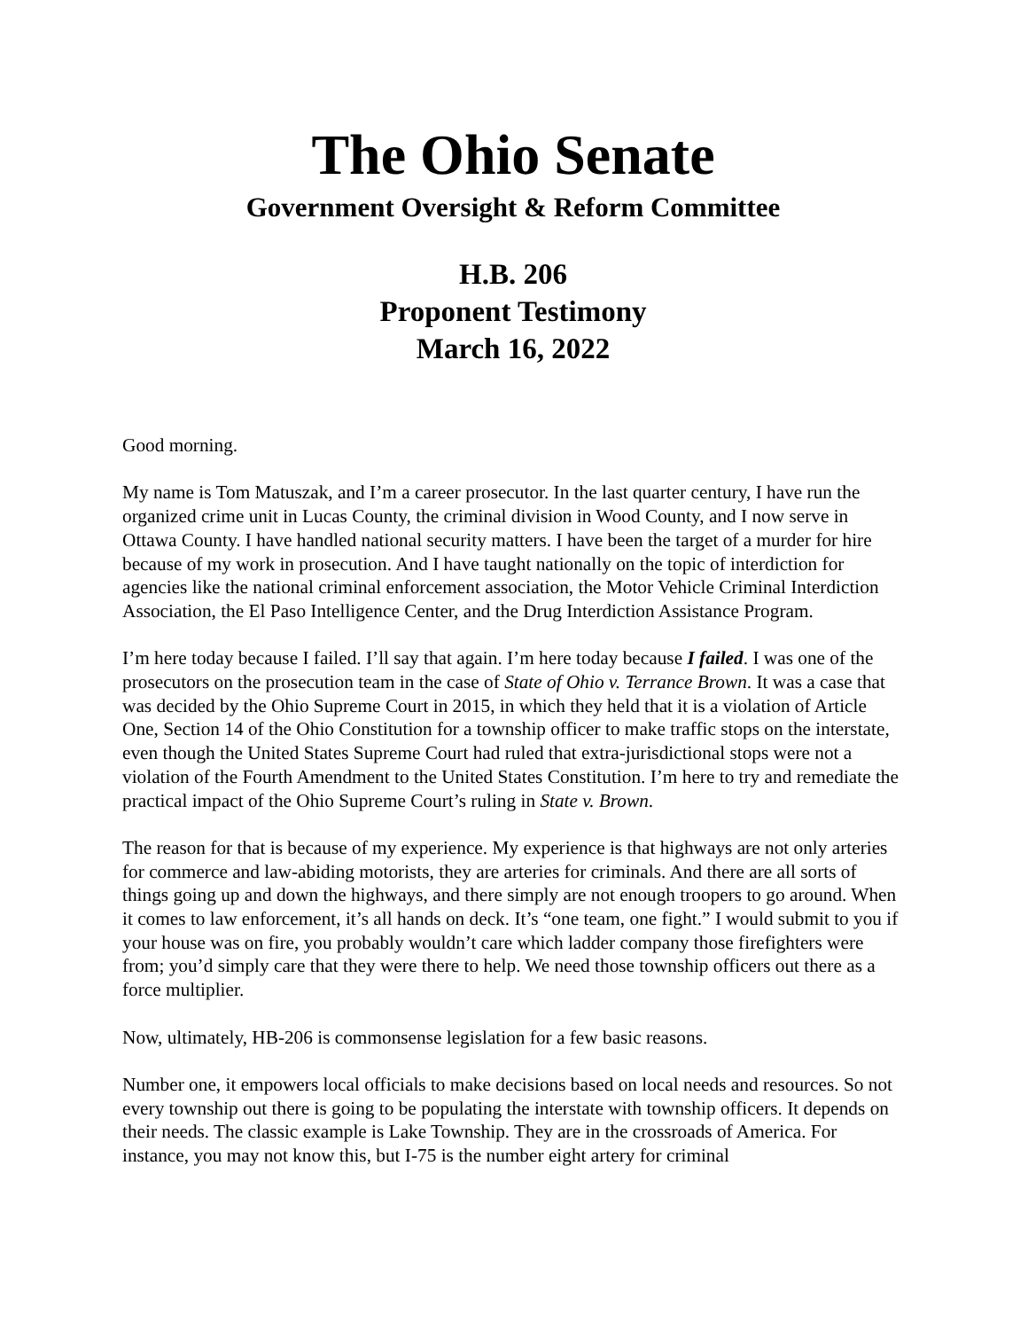The Ohio Senate
Government Oversight & Reform Committee
H.B. 206
Proponent Testimony
March 16, 2022
Good morning.
My name is Tom Matuszak, and I’m a career prosecutor. In the last quarter century, I have run the organized crime unit in Lucas County, the criminal division in Wood County, and I now serve in Ottawa County. I have handled national security matters. I have been the target of a murder for hire because of my work in prosecution. And I have taught nationally on the topic of interdiction for agencies like the national criminal enforcement association, the Motor Vehicle Criminal Interdiction Association, the El Paso Intelligence Center, and the Drug Interdiction Assistance Program.
I’m here today because I failed. I’ll say that again. I’m here today because I failed. I was one of the prosecutors on the prosecution team in the case of State of Ohio v. Terrance Brown. It was a case that was decided by the Ohio Supreme Court in 2015, in which they held that it is a violation of Article One, Section 14 of the Ohio Constitution for a township officer to make traffic stops on the interstate, even though the United States Supreme Court had ruled that extra-jurisdictional stops were not a violation of the Fourth Amendment to the United States Constitution. I’m here to try and remediate the practical impact of the Ohio Supreme Court’s ruling in State v. Brown.
The reason for that is because of my experience. My experience is that highways are not only arteries for commerce and law-abiding motorists, they are arteries for criminals. And there are all sorts of things going up and down the highways, and there simply are not enough troopers to go around. When it comes to law enforcement, it’s all hands on deck. It’s “one team, one fight.” I would submit to you if your house was on fire, you probably wouldn’t care which ladder company those firefighters were from; you’d simply care that they were there to help. We need those township officers out there as a force multiplier.
Now, ultimately, HB-206 is commonsense legislation for a few basic reasons.
Number one, it empowers local officials to make decisions based on local needs and resources. So not every township out there is going to be populating the interstate with township officers. It depends on their needs. The classic example is Lake Township. They are in the crossroads of America. For instance, you may not know this, but I-75 is the number eight artery for criminal